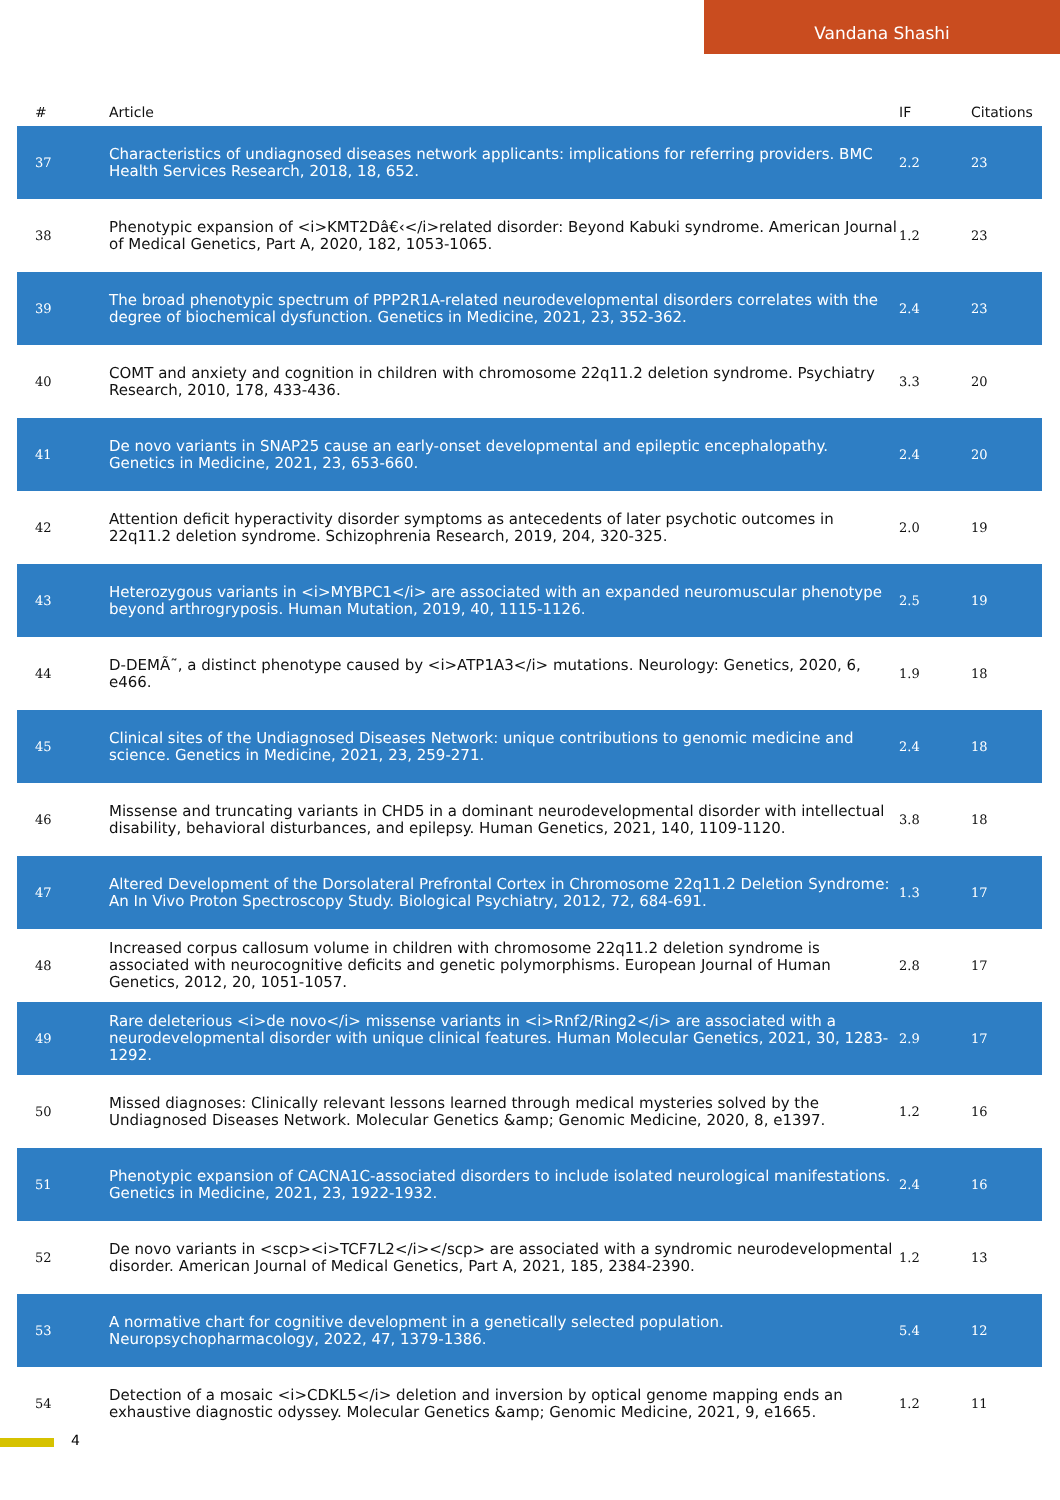Vandana Shashi
| # | Article | IF | Citations |
| --- | --- | --- | --- |
| 37 | Characteristics of undiagnosed diseases network applicants: implications for referring providers. BMC Health Services Research, 2018, 18, 652. | 2.2 | 23 |
| 38 | Phenotypic expansion of <i>KMT2Dâ€‹</i>related disorder: Beyond Kabuki syndrome. American Journal of Medical Genetics, Part A, 2020, 182, 1053-1065. | 1.2 | 23 |
| 39 | The broad phenotypic spectrum of PPP2R1A-related neurodevelopmental disorders correlates with the degree of biochemical dysfunction. Genetics in Medicine, 2021, 23, 352-362. | 2.4 | 23 |
| 40 | COMT and anxiety and cognition in children with chromosome 22q11.2 deletion syndrome. Psychiatry Research, 2010, 178, 433-436. | 3.3 | 20 |
| 41 | De novo variants in SNAP25 cause an early-onset developmental and epileptic encephalopathy. Genetics in Medicine, 2021, 23, 653-660. | 2.4 | 20 |
| 42 | Attention deficit hyperactivity disorder symptoms as antecedents of later psychotic outcomes in 22q11.2 deletion syndrome. Schizophrenia Research, 2019, 204, 320-325. | 2.0 | 19 |
| 43 | Heterozygous variants in <i>MYBPC1</i> are associated with an expanded neuromuscular phenotype beyond arthrogryposis. Human Mutation, 2019, 40, 1115-1126. | 2.5 | 19 |
| 44 | D-DEMÃ˜, a distinct phenotype caused by <i>ATP1A3</i> mutations. Neurology: Genetics, 2020, 6, e466. | 1.9 | 18 |
| 45 | Clinical sites of the Undiagnosed Diseases Network: unique contributions to genomic medicine and science. Genetics in Medicine, 2021, 23, 259-271. | 2.4 | 18 |
| 46 | Missense and truncating variants in CHD5 in a dominant neurodevelopmental disorder with intellectual disability, behavioral disturbances, and epilepsy. Human Genetics, 2021, 140, 1109-1120. | 3.8 | 18 |
| 47 | Altered Development of the Dorsolateral Prefrontal Cortex in Chromosome 22q11.2 Deletion Syndrome: An In Vivo Proton Spectroscopy Study. Biological Psychiatry, 2012, 72, 684-691. | 1.3 | 17 |
| 48 | Increased corpus callosum volume in children with chromosome 22q11.2 deletion syndrome is associated with neurocognitive deficits and genetic polymorphisms. European Journal of Human Genetics, 2012, 20, 1051-1057. | 2.8 | 17 |
| 49 | Rare deleterious <i>de novo</i> missense variants in <i>Rnf2/Ring2</i> are associated with a neurodevelopmental disorder with unique clinical features. Human Molecular Genetics, 2021, 30, 1283-1292. | 2.9 | 17 |
| 50 | Missed diagnoses: Clinically relevant lessons learned through medical mysteries solved by the Undiagnosed Diseases Network. Molecular Genetics &amp; Genomic Medicine, 2020, 8, e1397. | 1.2 | 16 |
| 51 | Phenotypic expansion of CACNA1C-associated disorders to include isolated neurological manifestations. Genetics in Medicine, 2021, 23, 1922-1932. | 2.4 | 16 |
| 52 | De novo variants in <scp><i>TCF7L2</i></scp> are associated with a syndromic neurodevelopmental disorder. American Journal of Medical Genetics, Part A, 2021, 185, 2384-2390. | 1.2 | 13 |
| 53 | A normative chart for cognitive development in a genetically selected population. Neuropsychopharmacology, 2022, 47, 1379-1386. | 5.4 | 12 |
| 54 | Detection of a mosaic <i>CDKL5</i> deletion and inversion by optical genome mapping ends an exhaustive diagnostic odyssey. Molecular Genetics &amp; Genomic Medicine, 2021, 9, e1665. | 1.2 | 11 |
4